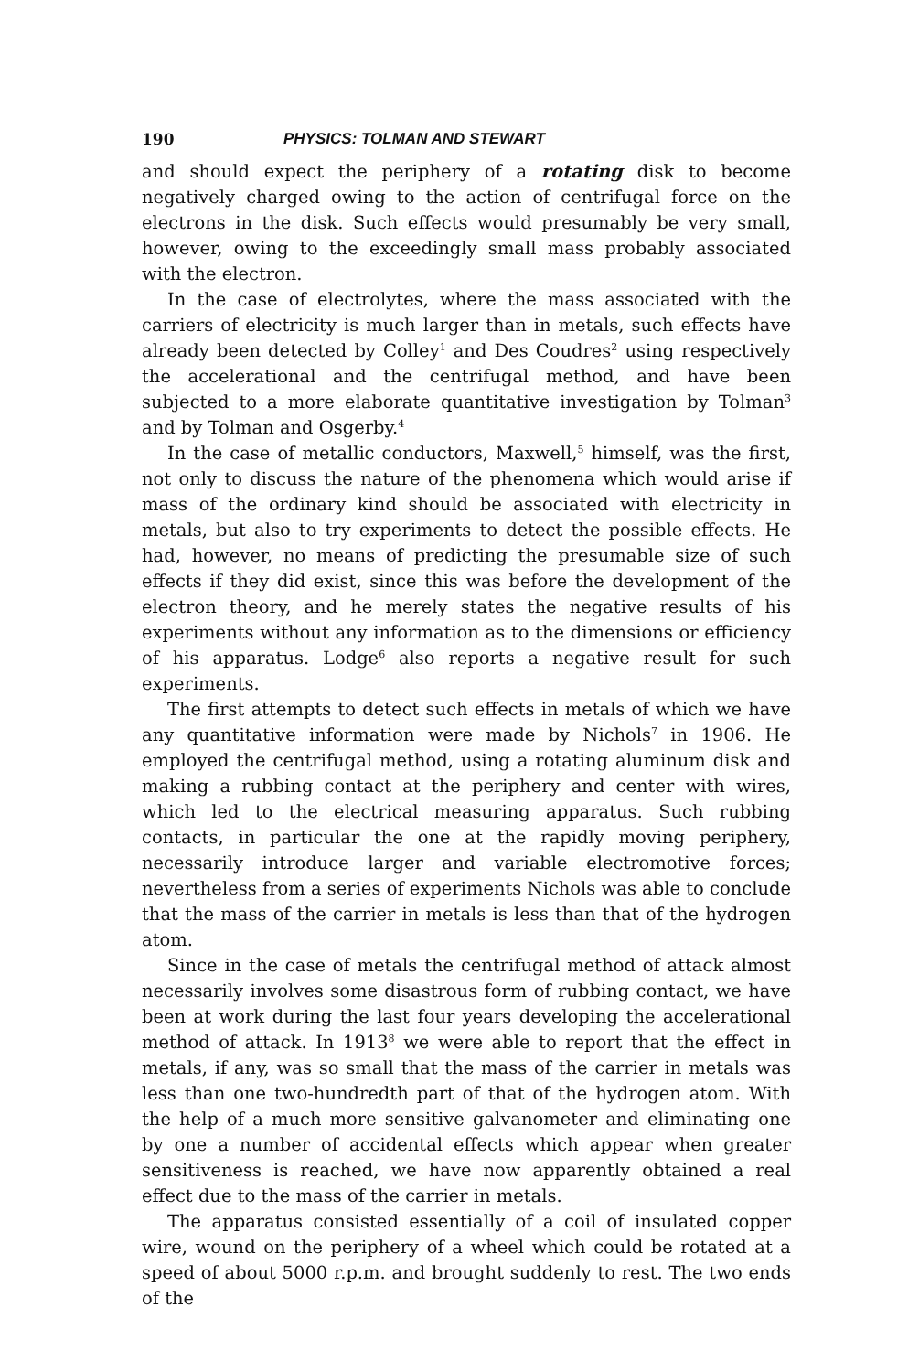190 PHYSICS: TOLMAN AND STEWART
and should expect the periphery of a rotating disk to become negatively charged owing to the action of centrifugal force on the electrons in the disk. Such effects would presumably be very small, however, owing to the exceedingly small mass probably associated with the electron.
In the case of electrolytes, where the mass associated with the carriers of electricity is much larger than in metals, such effects have already been detected by Colley<sup>1</sup> and Des Coudres<sup>2</sup> using respectively the accelerational and the centrifugal method, and have been subjected to a more elaborate quantitative investigation by Tolman<sup>3</sup> and by Tolman and Osgerby.<sup>4</sup>
In the case of metallic conductors, Maxwell,<sup>5</sup> himself, was the first, not only to discuss the nature of the phenomena which would arise if mass of the ordinary kind should be associated with electricity in metals, but also to try experiments to detect the possible effects. He had, however, no means of predicting the presumable size of such effects if they did exist, since this was before the development of the electron theory, and he merely states the negative results of his experiments without any information as to the dimensions or efficiency of his apparatus. Lodge<sup>6</sup> also reports a negative result for such experiments.
The first attempts to detect such effects in metals of which we have any quantitative information were made by Nichols<sup>7</sup> in 1906. He employed the centrifugal method, using a rotating aluminum disk and making a rubbing contact at the periphery and center with wires, which led to the electrical measuring apparatus. Such rubbing contacts, in particular the one at the rapidly moving periphery, necessarily introduce larger and variable electromotive forces; nevertheless from a series of experiments Nichols was able to conclude that the mass of the carrier in metals is less than that of the hydrogen atom.
Since in the case of metals the centrifugal method of attack almost necessarily involves some disastrous form of rubbing contact, we have been at work during the last four years developing the accelerational method of attack. In 1913<sup>8</sup> we were able to report that the effect in metals, if any, was so small that the mass of the carrier in metals was less than one two-hundredth part of that of the hydrogen atom. With the help of a much more sensitive galvanometer and eliminating one by one a number of accidental effects which appear when greater sensitiveness is reached, we have now apparently obtained a real effect due to the mass of the carrier in metals.
The apparatus consisted essentially of a coil of insulated copper wire, wound on the periphery of a wheel which could be rotated at a speed of about 5000 r.p.m. and brought suddenly to rest. The two ends of the